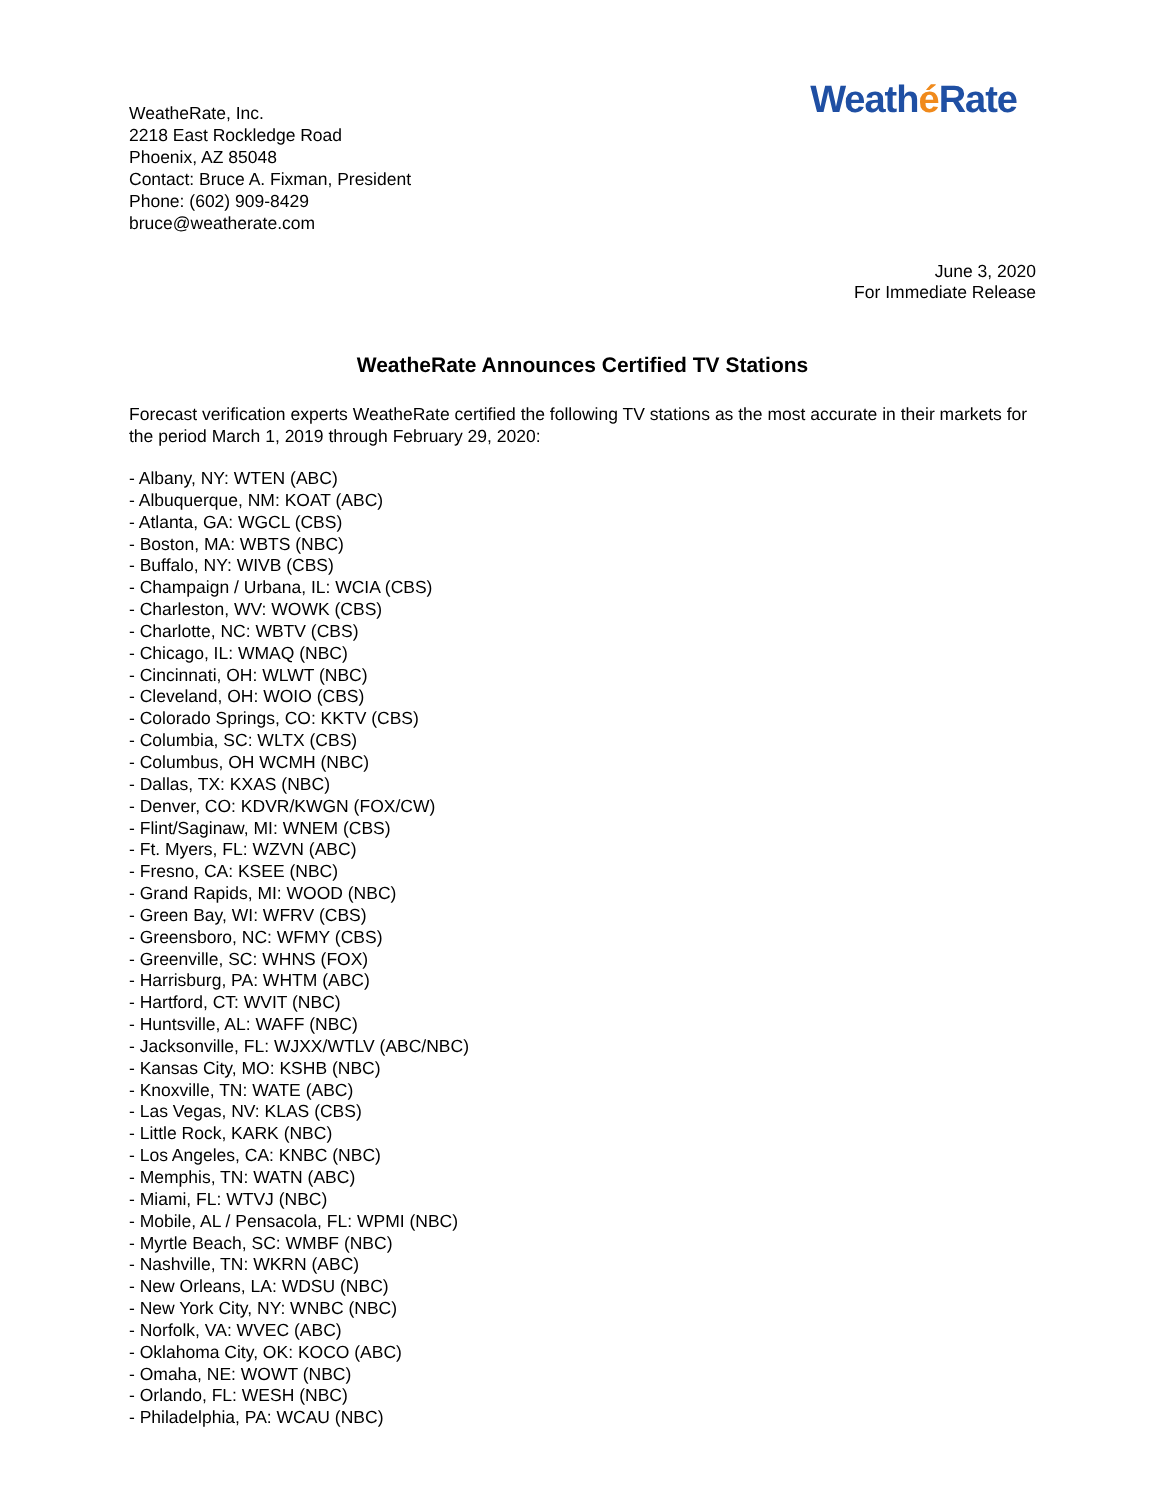Weathé Rate
WeatheRate, Inc.
2218 East Rockledge Road
Phoenix, AZ 85048
Contact: Bruce A. Fixman, President
Phone: (602) 909-8429
bruce@weatherate.com
June 3, 2020
For Immediate Release
WeatheRate Announces Certified TV Stations
Forecast verification experts WeatheRate certified the following TV stations as the most accurate in their markets for the period March 1, 2019 through February 29, 2020:
- Albany, NY: WTEN (ABC)
- Albuquerque, NM: KOAT (ABC)
- Atlanta, GA: WGCL (CBS)
- Boston, MA: WBTS (NBC)
- Buffalo, NY: WIVB (CBS)
- Champaign / Urbana, IL: WCIA (CBS)
- Charleston, WV: WOWK (CBS)
- Charlotte, NC: WBTV (CBS)
- Chicago, IL: WMAQ (NBC)
- Cincinnati, OH: WLWT (NBC)
- Cleveland, OH: WOIO (CBS)
- Colorado Springs, CO: KKTV (CBS)
- Columbia, SC: WLTX (CBS)
- Columbus, OH WCMH (NBC)
- Dallas, TX: KXAS (NBC)
- Denver, CO: KDVR/KWGN (FOX/CW)
- Flint/Saginaw, MI: WNEM (CBS)
- Ft. Myers, FL: WZVN (ABC)
- Fresno, CA: KSEE (NBC)
- Grand Rapids, MI: WOOD (NBC)
- Green Bay, WI: WFRV (CBS)
- Greensboro, NC: WFMY (CBS)
- Greenville, SC: WHNS (FOX)
- Harrisburg, PA: WHTM (ABC)
- Hartford, CT: WVIT (NBC)
- Huntsville, AL: WAFF (NBC)
- Jacksonville, FL: WJXX/WTLV (ABC/NBC)
- Kansas City, MO: KSHB (NBC)
- Knoxville, TN: WATE (ABC)
- Las Vegas, NV: KLAS (CBS)
- Little Rock, KARK (NBC)
- Los Angeles, CA: KNBC (NBC)
- Memphis, TN: WATN (ABC)
- Miami, FL: WTVJ (NBC)
- Mobile, AL / Pensacola, FL: WPMI (NBC)
- Myrtle Beach, SC: WMBF (NBC)
- Nashville, TN: WKRN (ABC)
- New Orleans, LA: WDSU (NBC)
- New York City, NY: WNBC (NBC)
- Norfolk, VA: WVEC (ABC)
- Oklahoma City, OK: KOCO (ABC)
- Omaha, NE: WOWT (NBC)
- Orlando, FL: WESH (NBC)
- Philadelphia, PA: WCAU (NBC)